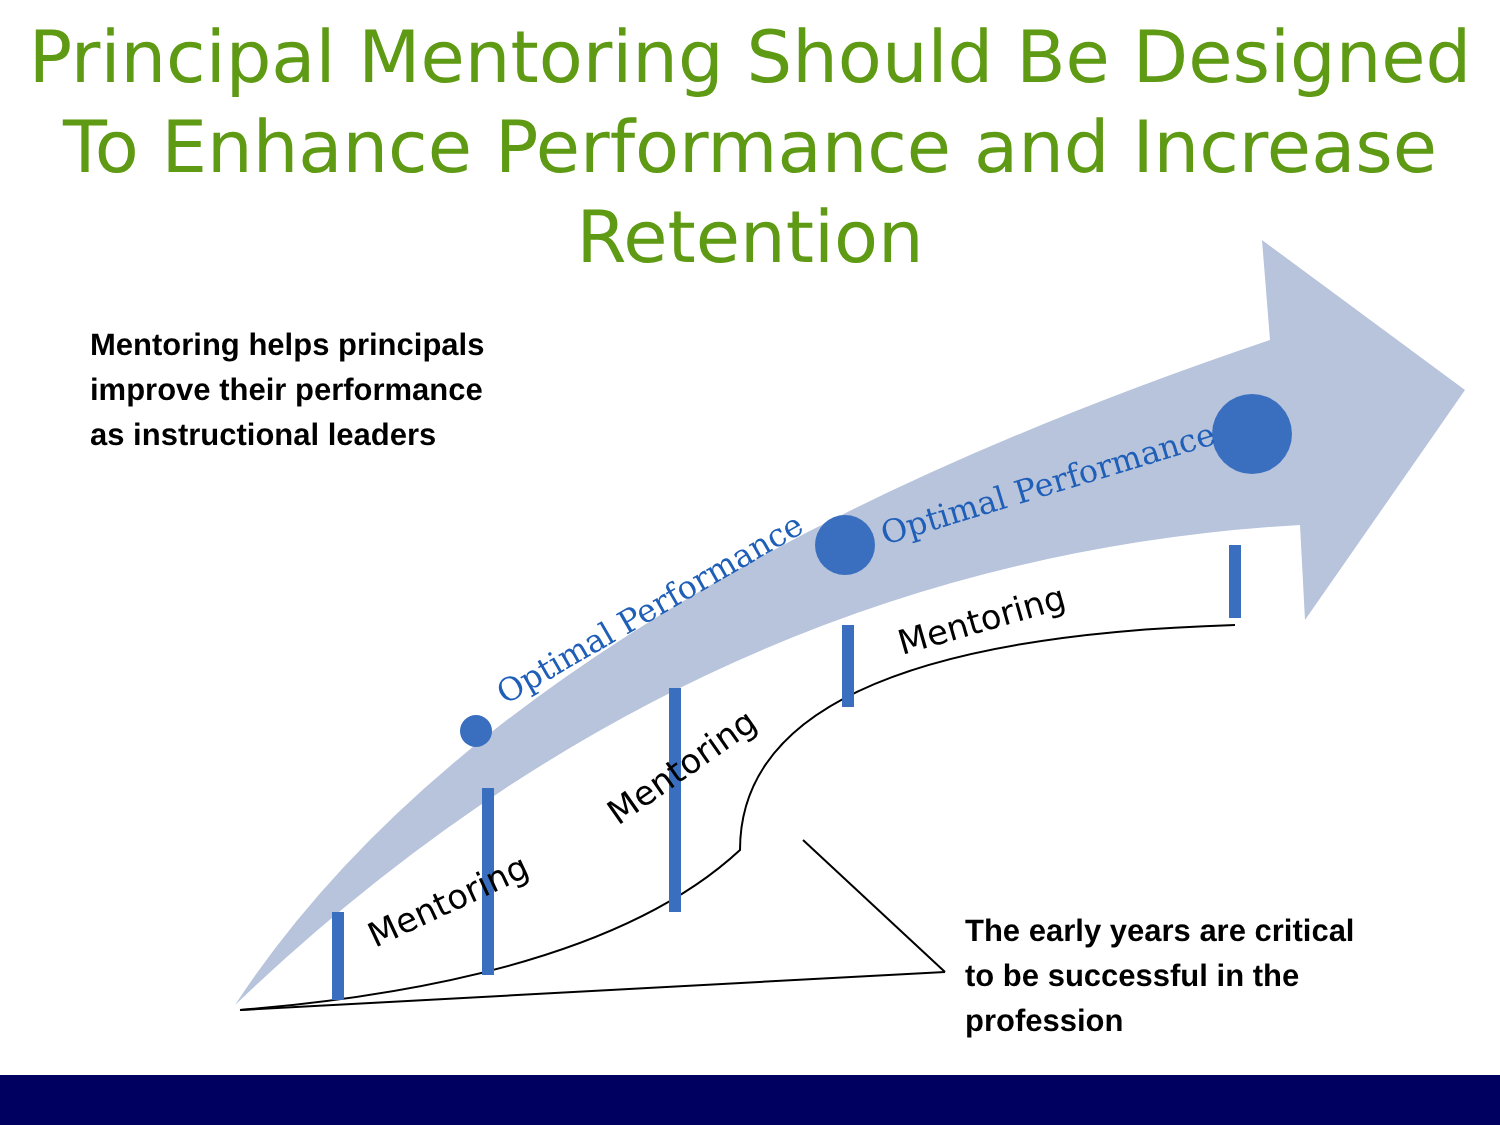Optimal Performance
Optimal Performance
Mentoring
Mentoring
Mentoring
Principal Mentoring Should Be Designed
To Enhance Performance and Increase
Retention
Mentoring helps principals
improve their performance
as instructional leaders
The early years are critical
to be successful in the
profession